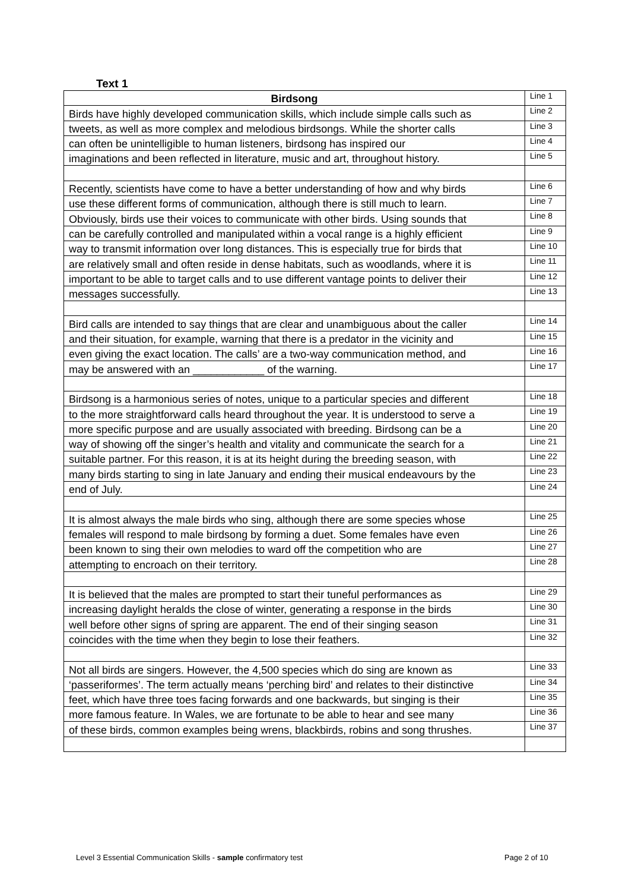Text 1
| Birdsong | Line 1 |
| Birds have highly developed communication skills, which include simple calls such as | Line 2 |
| tweets, as well as more complex and melodious birdsongs. While the shorter calls | Line 3 |
| can often be unintelligible to human listeners, birdsong has inspired our | Line 4 |
| imaginations and been reflected in literature, music and art, throughout history. | Line 5 |
| Recently, scientists have come to have a better understanding of how and why birds | Line 6 |
| use these different forms of communication, although there is still much to learn. | Line 7 |
| Obviously, birds use their voices to communicate with other birds. Using sounds that | Line 8 |
| can be carefully controlled and manipulated within a vocal range is a highly efficient | Line 9 |
| way to transmit information over long distances. This is especially true for birds that | Line 10 |
| are relatively small and often reside in dense habitats, such as woodlands, where it is | Line 11 |
| important to be able to target calls and to use different vantage points to deliver their | Line 12 |
| messages successfully. | Line 13 |
| Bird calls are intended to say things that are clear and unambiguous about the caller | Line 14 |
| and their situation, for example, warning that there is a predator in the vicinity and | Line 15 |
| even giving the exact location. The calls’ are a two-way communication method, and | Line 16 |
| may be answered with an ____________ of the warning. | Line 17 |
| Birdsong is a harmonious series of notes, unique to a particular species and different | Line 18 |
| to the more straightforward calls heard throughout the year. It is understood to serve a | Line 19 |
| more specific purpose and are usually associated with breeding. Birdsong can be a | Line 20 |
| way of showing off the singer’s health and vitality and communicate the search for a | Line 21 |
| suitable partner. For this reason, it is at its height during the breeding season, with | Line 22 |
| many birds starting to sing in late January and ending their musical endeavours by the | Line 23 |
| end of July. | Line 24 |
| It is almost always the male birds who sing, although there are some species whose | Line 25 |
| females will respond to male birdsong by forming a duet. Some females have even | Line 26 |
| been known to sing their own melodies to ward off the competition who are | Line 27 |
| attempting to encroach on their territory. | Line 28 |
| It is believed that the males are prompted to start their tuneful performances as | Line 29 |
| increasing daylight heralds the close of winter, generating a response in the birds | Line 30 |
| well before other signs of spring are apparent. The end of their singing season | Line 31 |
| coincides with the time when they begin to lose their feathers. | Line 32 |
| Not all birds are singers. However, the 4,500 species which do sing are known as | Line 33 |
| ‘passeriformes’. The term actually means ‘perching bird’ and relates to their distinctive | Line 34 |
| feet, which have three toes facing forwards and one backwards, but singing is their | Line 35 |
| more famous feature. In Wales, we are fortunate to be able to hear and see many | Line 36 |
| of these birds, common examples being wrens, blackbirds, robins and song thrushes. | Line 37 |
Level 3 Essential Communication Skills - sample confirmatory test
Page 2 of 10